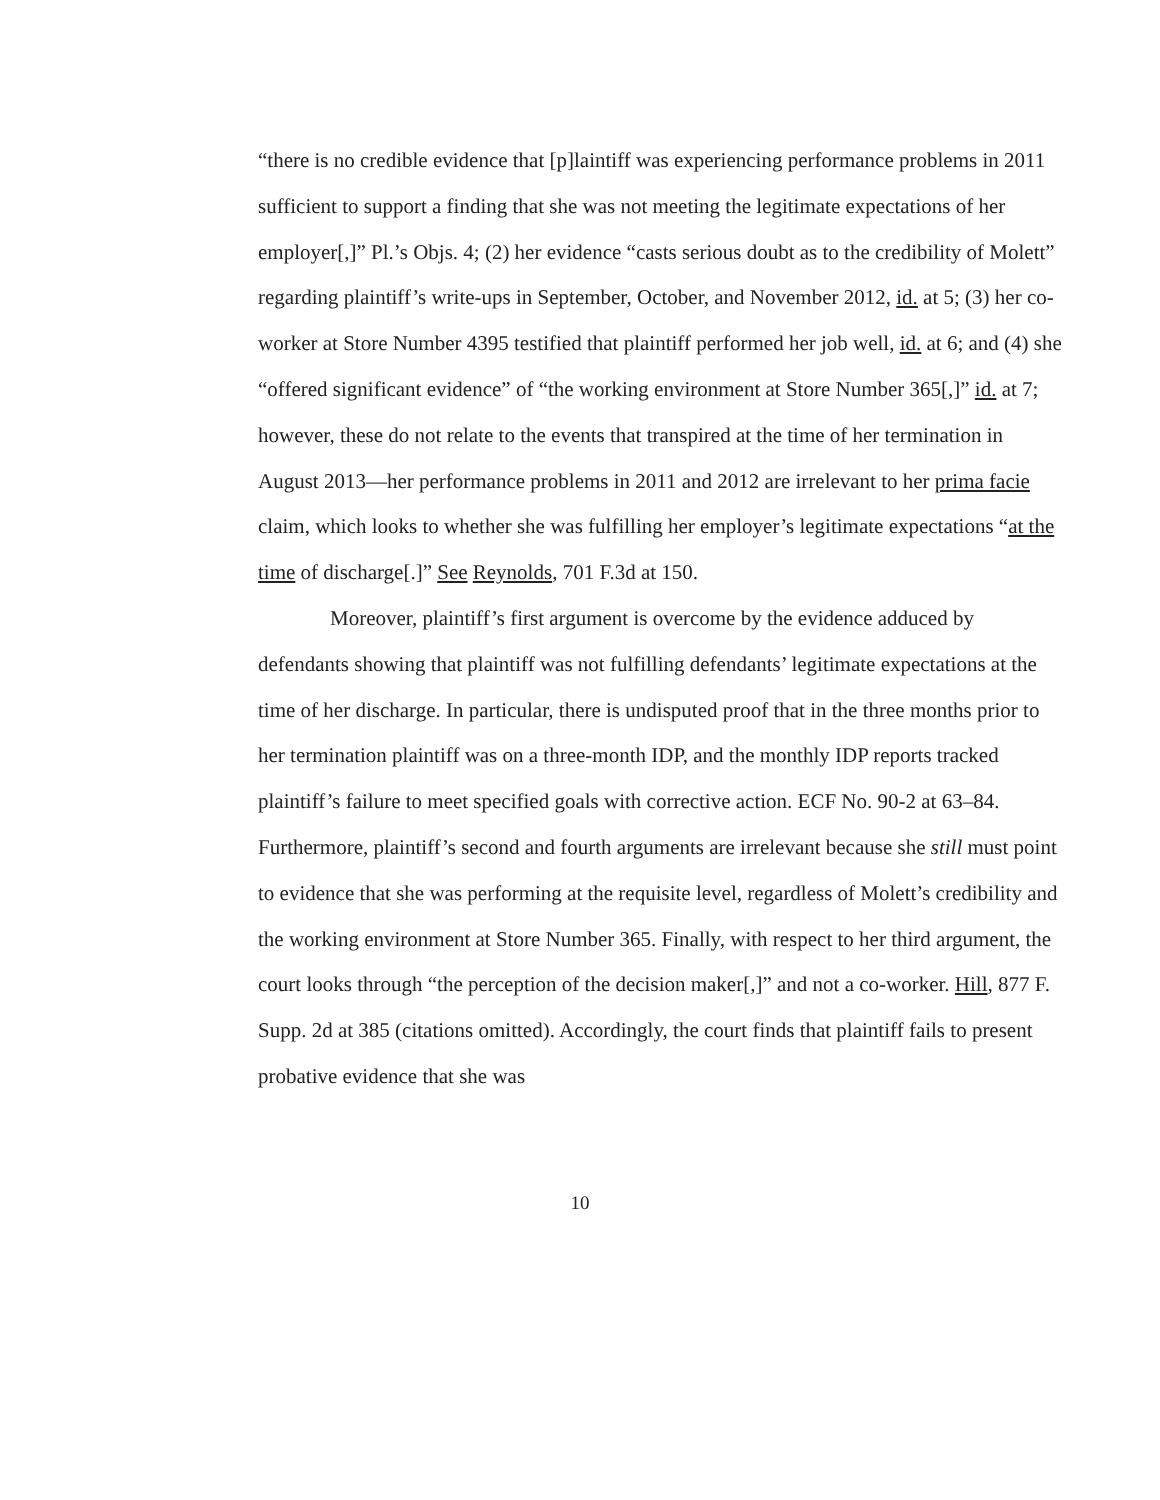“there is no credible evidence that [p]laintiff was experiencing performance problems in 2011 sufficient to support a finding that she was not meeting the legitimate expectations of her employer[,]” Pl.’s Objs. 4; (2) her evidence “casts serious doubt as to the credibility of Molett” regarding plaintiff’s write-ups in September, October, and November 2012, id. at 5; (3) her co-worker at Store Number 4395 testified that plaintiff performed her job well, id. at 6; and (4) she “offered significant evidence” of “the working environment at Store Number 365[,]” id. at 7; however, these do not relate to the events that transpired at the time of her termination in August 2013—her performance problems in 2011 and 2012 are irrelevant to her prima facie claim, which looks to whether she was fulfilling her employer’s legitimate expectations “at the time of discharge[.]” See Reynolds, 701 F.3d at 150.
Moreover, plaintiff’s first argument is overcome by the evidence adduced by defendants showing that plaintiff was not fulfilling defendants’ legitimate expectations at the time of her discharge. In particular, there is undisputed proof that in the three months prior to her termination plaintiff was on a three-month IDP, and the monthly IDP reports tracked plaintiff’s failure to meet specified goals with corrective action. ECF No. 90-2 at 63–84. Furthermore, plaintiff’s second and fourth arguments are irrelevant because she still must point to evidence that she was performing at the requisite level, regardless of Molett’s credibility and the working environment at Store Number 365. Finally, with respect to her third argument, the court looks through “the perception of the decision maker[,]” and not a co-worker. Hill, 877 F. Supp. 2d at 385 (citations omitted). Accordingly, the court finds that plaintiff fails to present probative evidence that she was
10